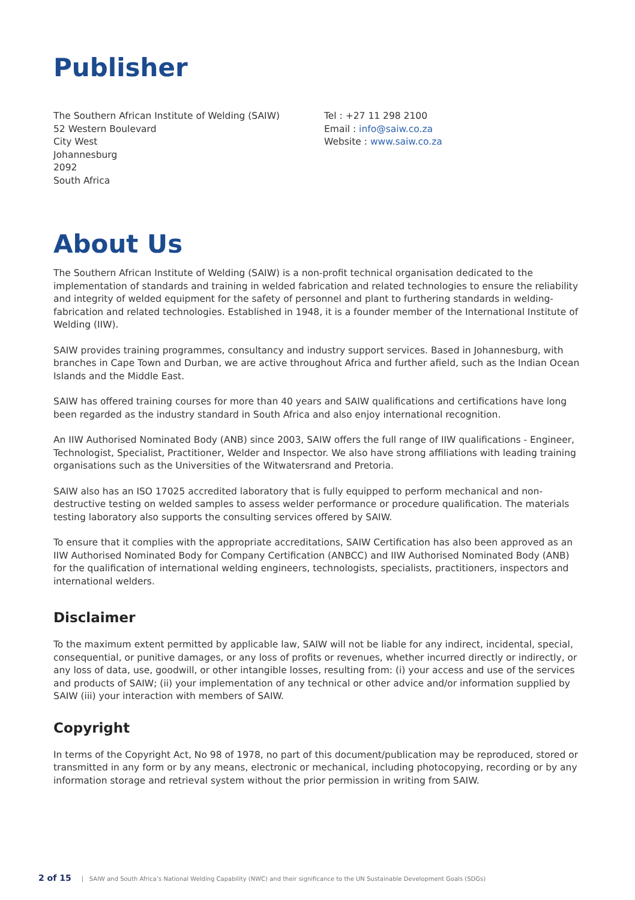Publisher
The Southern African Institute of Welding (SAIW)
52 Western Boulevard
City West
Johannesburg
2092
South Africa
Tel : +27 11 298 2100
Email : info@saiw.co.za
Website : www.saiw.co.za
About Us
The Southern African Institute of Welding (SAIW) is a non-profit technical organisation dedicated to the implementation of standards and training in welded fabrication and related technologies to ensure the reliability and integrity of welded equipment for the safety of personnel and plant to furthering standards in welding-fabrication and related technologies. Established in 1948, it is a founder member of the International Institute of Welding (IIW).
SAIW provides training programmes, consultancy and industry support services. Based in Johannesburg, with branches in Cape Town and Durban, we are active throughout Africa and further afield, such as the Indian Ocean Islands and the Middle East.
SAIW has offered training courses for more than 40 years and SAIW qualifications and certifications have long been regarded as the industry standard in South Africa and also enjoy international recognition.
An IIW Authorised Nominated Body (ANB) since 2003, SAIW offers the full range of IIW qualifications - Engineer, Technologist, Specialist, Practitioner, Welder and Inspector. We also have strong affiliations with leading training organisations such as the Universities of the Witwatersrand and Pretoria.
SAIW also has an ISO 17025 accredited laboratory that is fully equipped to perform mechanical and non-destructive testing on welded samples to assess welder performance or procedure qualification. The materials testing laboratory also supports the consulting services offered by SAIW.
To ensure that it complies with the appropriate accreditations, SAIW Certification has also been approved as an IIW Authorised Nominated Body for Company Certification (ANBCC) and IIW Authorised Nominated Body (ANB) for the qualification of international welding engineers, technologists, specialists, practitioners, inspectors and international welders.
Disclaimer
To the maximum extent permitted by applicable law, SAIW will not be liable for any indirect, incidental, special, consequential, or punitive damages, or any loss of profits or revenues, whether incurred directly or indirectly, or any loss of data, use, goodwill, or other intangible losses, resulting from: (i) your access and use of the services and products of SAIW; (ii) your implementation of any technical or other advice and/or information supplied by SAIW (iii) your interaction with members of SAIW.
Copyright
In terms of the Copyright Act, No 98 of 1978, no part of this document/publication may be reproduced, stored or transmitted in any form or by any means, electronic or mechanical, including photocopying, recording or by any information storage and retrieval system without the prior permission in writing from SAIW.
2 of 15 | SAIW and South Africa’s National Welding Capability (NWC) and their significance to the UN Sustainable Development Goals (SDGs)